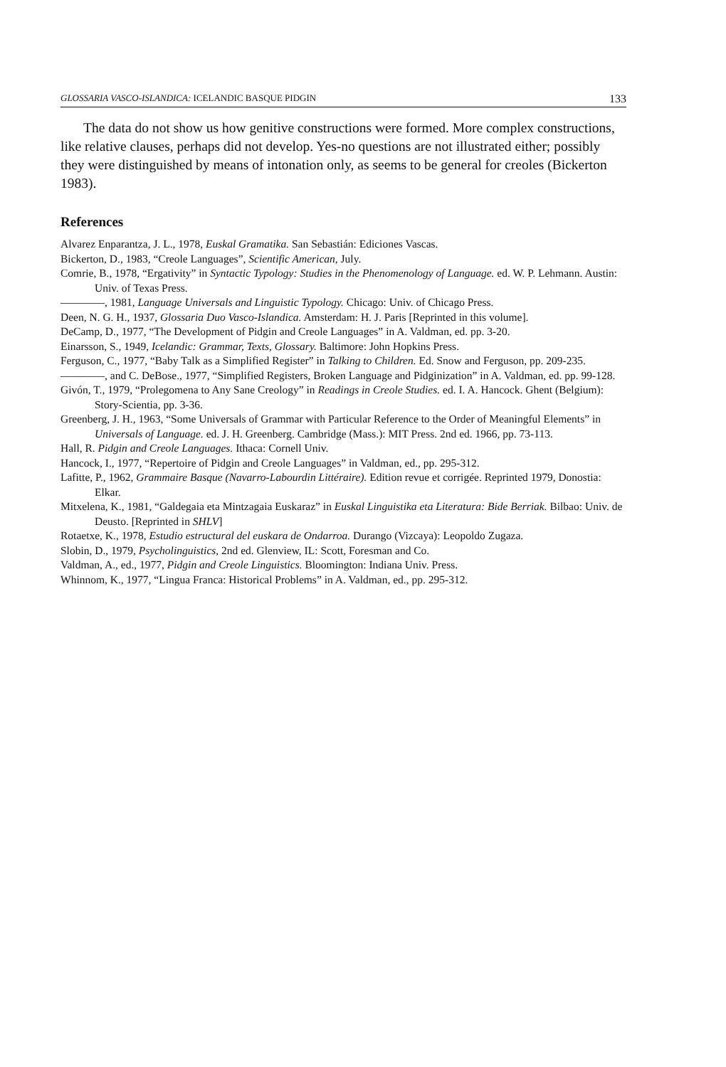GLOSSARIA VASCO-ISLANDICA: ICELANDIC BASQUE PIDGIN 133
The data do not show us how genitive constructions were formed. More complex constructions, like relative clauses, perhaps did not develop. Yes-no questions are not illustrated either; possibly they were distinguished by means of intonation only, as seems to be general for creoles (Bickerton 1983).
References
Alvarez Enparantza, J. L., 1978, Euskal Gramatika. San Sebastián: Ediciones Vascas.
Bickerton, D., 1983, “Creole Languages”, Scientific American, July.
Comrie, B., 1978, “Ergativity” in Syntactic Typology: Studies in the Phenomenology of Language. ed. W. P. Lehmann. Austin: Univ. of Texas Press.
————, 1981, Language Universals and Linguistic Typology. Chicago: Univ. of Chicago Press.
Deen, N. G. H., 1937, Glossaria Duo Vasco-Islandica. Amsterdam: H. J. Paris [Reprinted in this volume].
DeCamp, D., 1977, “The Development of Pidgin and Creole Languages” in A. Valdman, ed. pp. 3-20.
Einarsson, S., 1949, Icelandic: Grammar, Texts, Glossary. Baltimore: John Hopkins Press.
Ferguson, C., 1977, “Baby Talk as a Simplified Register” in Talking to Children. Ed. Snow and Ferguson, pp. 209-235.
————, and C. DeBose., 1977, “Simplified Registers, Broken Language and Pidginization” in A. Valdman, ed. pp. 99-128.
Givón, T., 1979, “Prolegomena to Any Sane Creology” in Readings in Creole Studies. ed. I. A. Hancock. Ghent (Belgium): Story-Scientia, pp. 3-36.
Greenberg, J. H., 1963, “Some Universals of Grammar with Particular Reference to the Order of Meaningful Elements” in Universals of Language. ed. J. H. Greenberg. Cambridge (Mass.): MIT Press. 2nd ed. 1966, pp. 73-113.
Hall, R. Pidgin and Creole Languages. Ithaca: Cornell Univ.
Hancock, I., 1977, “Repertoire of Pidgin and Creole Languages” in Valdman, ed., pp. 295-312.
Lafitte, P., 1962, Grammaire Basque (Navarro-Labourdin Littéraire). Edition revue et corrigée. Reprinted 1979, Donostia: Elkar.
Mitxelena, K., 1981, “Galdegaia eta Mintzagaia Euskaraz” in Euskal Linguistika eta Literatura: Bide Berriak. Bilbao: Univ. de Deusto. [Reprinted in SHLV]
Rotaetxe, K., 1978, Estudio estructural del euskara de Ondarroa. Durango (Vizcaya): Leopoldo Zugaza.
Slobin, D., 1979, Psycholinguistics, 2nd ed. Glenview, IL: Scott, Foresman and Co.
Valdman, A., ed., 1977, Pidgin and Creole Linguistics. Bloomington: Indiana Univ. Press.
Whinnom, K., 1977, “Lingua Franca: Historical Problems” in A. Valdman, ed., pp. 295-312.